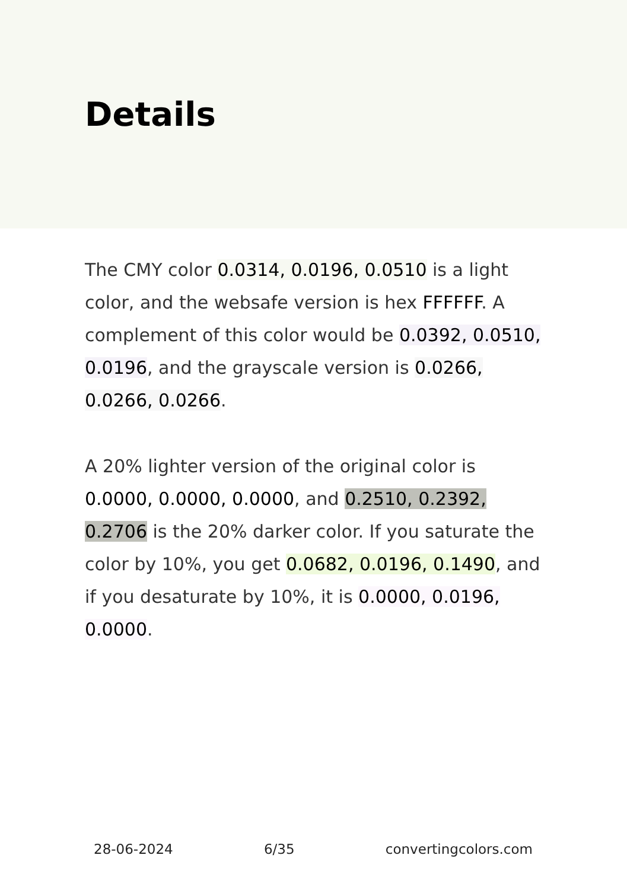Details
The CMY color 0.0314, 0.0196, 0.0510 is a light color, and the websafe version is hex FFFFFF. A complement of this color would be 0.0392, 0.0510, 0.0196, and the grayscale version is 0.0266, 0.0266, 0.0266.
A 20% lighter version of the original color is 0.0000, 0.0000, 0.0000, and 0.2510, 0.2392, 0.2706 is the 20% darker color. If you saturate the color by 10%, you get 0.0682, 0.0196, 0.1490, and if you desaturate by 10%, it is 0.0000, 0.0196, 0.0000.
28-06-2024 6/35 convertingcolors.com